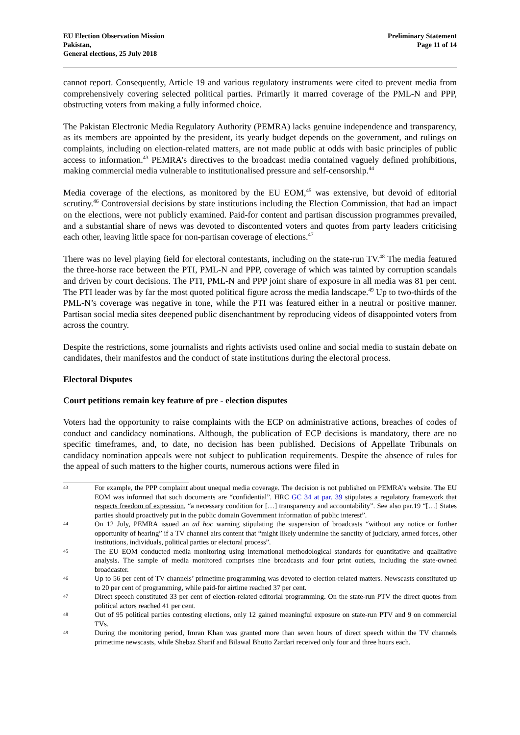EU Election Observation Mission
Pakistan,
General elections, 25 July 2018
Preliminary Statement
Page 11 of 14
cannot report. Consequently, Article 19 and various regulatory instruments were cited to prevent media from comprehensively covering selected political parties. Primarily it marred coverage of the PML-N and PPP, obstructing voters from making a fully informed choice.
The Pakistan Electronic Media Regulatory Authority (PEMRA) lacks genuine independence and transparency, as its members are appointed by the president, its yearly budget depends on the government, and rulings on complaints, including on election-related matters, are not made public at odds with basic principles of public access to information.<sup>43</sup> PEMRA’s directives to the broadcast media contained vaguely defined prohibitions, making commercial media vulnerable to institutionalised pressure and self-censorship.<sup>44</sup>
Media coverage of the elections, as monitored by the EU EOM,<sup>45</sup> was extensive, but devoid of editorial scrutiny.<sup>46</sup> Controversial decisions by state institutions including the Election Commission, that had an impact on the elections, were not publicly examined. Paid-for content and partisan discussion programmes prevailed, and a substantial share of news was devoted to discontented voters and quotes from party leaders criticising each other, leaving little space for non-partisan coverage of elections.<sup>47</sup>
There was no level playing field for electoral contestants, including on the state-run TV.<sup>48</sup> The media featured the three-horse race between the PTI, PML-N and PPP, coverage of which was tainted by corruption scandals and driven by court decisions. The PTI, PML-N and PPP joint share of exposure in all media was 81 per cent. The PTI leader was by far the most quoted political figure across the media landscape.<sup>49</sup> Up to two-thirds of the PML-N’s coverage was negative in tone, while the PTI was featured either in a neutral or positive manner. Partisan social media sites deepened public disenchantment by reproducing videos of disappointed voters from across the country.
Despite the restrictions, some journalists and rights activists used online and social media to sustain debate on candidates, their manifestos and the conduct of state institutions during the electoral process.
Electoral Disputes
Court petitions remain key feature of pre - election disputes
Voters had the opportunity to raise complaints with the ECP on administrative actions, breaches of codes of conduct and candidacy nominations. Although, the publication of ECP decisions is mandatory, there are no specific timeframes, and, to date, no decision has been published. Decisions of Appellate Tribunals on candidacy nomination appeals were not subject to publication requirements. Despite the absence of rules for the appeal of such matters to the higher courts, numerous actions were filed in
43 For example, the PPP complaint about unequal media coverage. The decision is not published on PEMRA’s website. The EU EOM was informed that such documents are “confidential”. HRC GC 34 at par. 39 stipulates a regulatory framework that respects freedom of expression, “a necessary condition for […] transparency and accountability”. See also par.19 “[…] States parties should proactively put in the public domain Government information of public interest”.
44 On 12 July, PEMRA issued an ad hoc warning stipulating the suspension of broadcasts “without any notice or further opportunity of hearing” if a TV channel airs content that “might likely undermine the sanctity of judiciary, armed forces, other institutions, individuals, political parties or electoral process”.
45 The EU EOM conducted media monitoring using international methodological standards for quantitative and qualitative analysis. The sample of media monitored comprises nine broadcasts and four print outlets, including the state-owned broadcaster.
46 Up to 56 per cent of TV channels’ primetime programming was devoted to election-related matters. Newscasts constituted up to 20 per cent of programming, while paid-for airtime reached 37 per cent.
47 Direct speech constituted 33 per cent of election-related editorial programming. On the state-run PTV the direct quotes from political actors reached 41 per cent.
48 Out of 95 political parties contesting elections, only 12 gained meaningful exposure on state-run PTV and 9 on commercial TVs.
49 During the monitoring period, Imran Khan was granted more than seven hours of direct speech within the TV channels primetime newscasts, while Shebaz Sharif and Bilawal Bhutto Zardari received only four and three hours each.